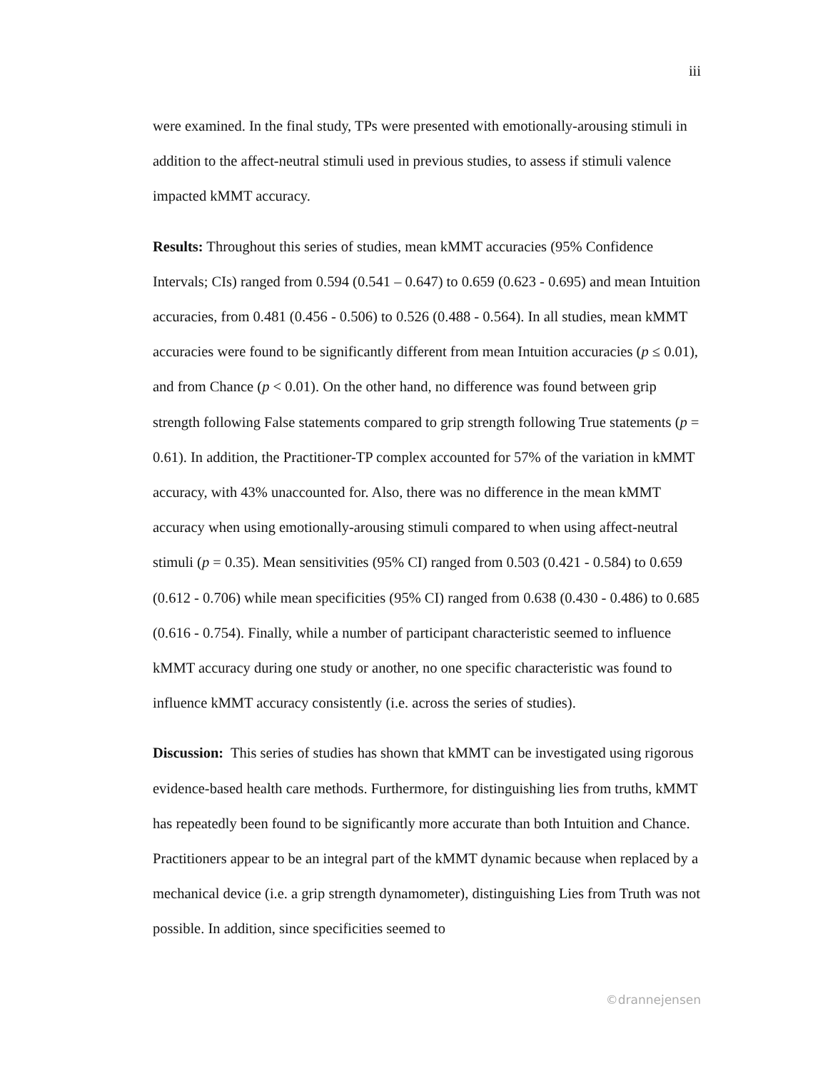iii
were examined. In the final study, TPs were presented with emotionally-arousing stimuli in addition to the affect-neutral stimuli used in previous studies, to assess if stimuli valence impacted kMMT accuracy.
Results: Throughout this series of studies, mean kMMT accuracies (95% Confidence Intervals; CIs) ranged from 0.594 (0.541 – 0.647) to 0.659 (0.623 - 0.695) and mean Intuition accuracies, from 0.481 (0.456 - 0.506) to 0.526 (0.488 - 0.564). In all studies, mean kMMT accuracies were found to be significantly different from mean Intuition accuracies (p ≤ 0.01), and from Chance (p < 0.01). On the other hand, no difference was found between grip strength following False statements compared to grip strength following True statements (p = 0.61). In addition, the Practitioner-TP complex accounted for 57% of the variation in kMMT accuracy, with 43% unaccounted for. Also, there was no difference in the mean kMMT accuracy when using emotionally-arousing stimuli compared to when using affect-neutral stimuli (p = 0.35). Mean sensitivities (95% CI) ranged from 0.503 (0.421 - 0.584) to 0.659 (0.612 - 0.706) while mean specificities (95% CI) ranged from 0.638 (0.430 - 0.486) to 0.685 (0.616 - 0.754). Finally, while a number of participant characteristic seemed to influence kMMT accuracy during one study or another, no one specific characteristic was found to influence kMMT accuracy consistently (i.e. across the series of studies).
Discussion: This series of studies has shown that kMMT can be investigated using rigorous evidence-based health care methods. Furthermore, for distinguishing lies from truths, kMMT has repeatedly been found to be significantly more accurate than both Intuition and Chance. Practitioners appear to be an integral part of the kMMT dynamic because when replaced by a mechanical device (i.e. a grip strength dynamometer), distinguishing Lies from Truth was not possible. In addition, since specificities seemed to
©drannejensen